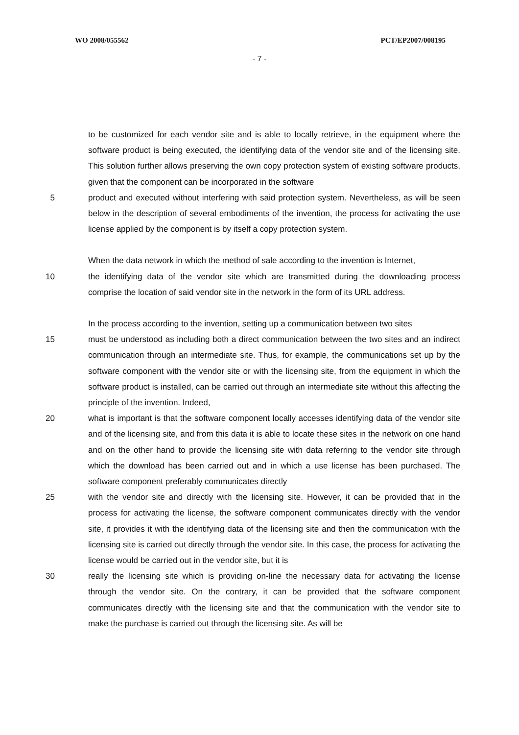WO 2008/055562 PCT/EP2007/008195
- 7 -
to be customized for each vendor site and is able to locally retrieve, in the equipment where the software product is being executed, the identifying data of the vendor site and of the licensing site. This solution further allows preserving the own copy protection system of existing software products, given that the component can be incorporated in the software
5 product and executed without interfering with said protection system. Nevertheless, as will be seen below in the description of several embodiments of the invention, the process for activating the use license applied by the component is by itself a copy protection system.
When the data network in which the method of sale according to the invention is Internet,
10 the identifying data of the vendor site which are transmitted during the downloading process comprise the location of said vendor site in the network in the form of its URL address.
In the process according to the invention, setting up a communication between two sites
15 must be understood as including both a direct communication between the two sites and an indirect communication through an intermediate site. Thus, for example, the communications set up by the software component with the vendor site or with the licensing site, from the equipment in which the software product is installed, can be carried out through an intermediate site without this affecting the principle of the invention. Indeed,
20 what is important is that the software component locally accesses identifying data of the vendor site and of the licensing site, and from this data it is able to locate these sites in the network on one hand and on the other hand to provide the licensing site with data referring to the vendor site through which the download has been carried out and in which a use license has been purchased. The software component preferably communicates directly
25 with the vendor site and directly with the licensing site. However, it can be provided that in the process for activating the license, the software component communicates directly with the vendor site, it provides it with the identifying data of the licensing site and then the communication with the licensing site is carried out directly through the vendor site. In this case, the process for activating the license would be carried out in the vendor site, but it is
30 really the licensing site which is providing on-line the necessary data for activating the license through the vendor site. On the contrary, it can be provided that the software component communicates directly with the licensing site and that the communication with the vendor site to make the purchase is carried out through the licensing site. As will be